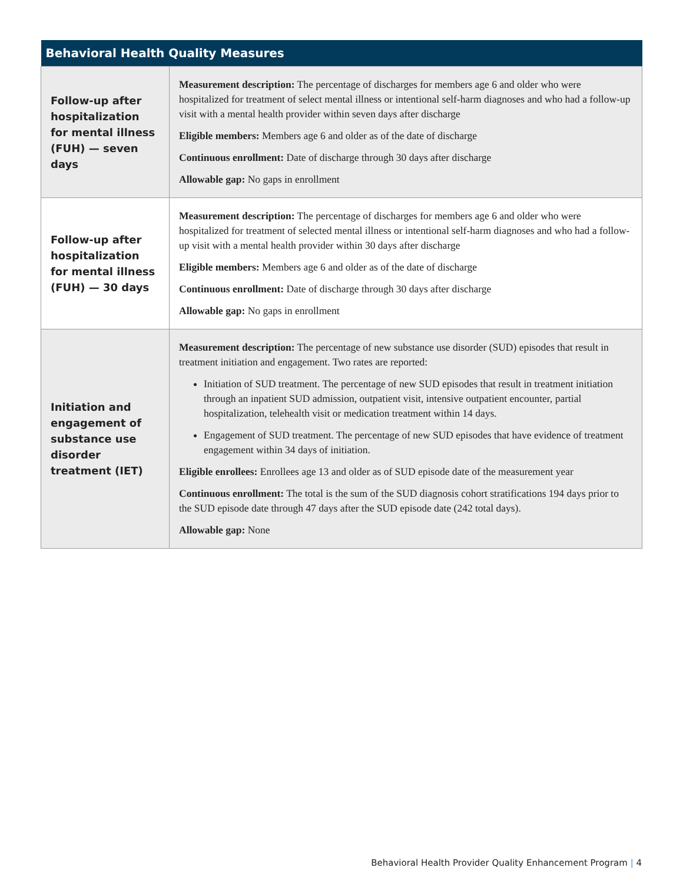| Behavioral Health Quality Measures | |
| --- | --- |
| Follow-up after hospitalization for mental illness (FUH) — seven days | Measurement description: The percentage of discharges for members age 6 and older who were hospitalized for treatment of select mental illness or intentional self-harm diagnoses and who had a follow-up visit with a mental health provider within seven days after discharge Eligible members: Members age 6 and older as of the date of discharge Continuous enrollment: Date of discharge through 30 days after discharge Allowable gap: No gaps in enrollment |
| Follow-up after hospitalization for mental illness (FUH) — 30 days | Measurement description: The percentage of discharges for members age 6 and older who were hospitalized for treatment of selected mental illness or intentional self-harm diagnoses and who had a follow-up visit with a mental health provider within 30 days after discharge Eligible members: Members age 6 and older as of the date of discharge Continuous enrollment: Date of discharge through 30 days after discharge Allowable gap: No gaps in enrollment |
| Initiation and engagement of substance use disorder treatment (IET) | Measurement description: The percentage of new substance use disorder (SUD) episodes that result in treatment initiation and engagement. Two rates are reported: Initiation of SUD treatment. The percentage of new SUD episodes that result in treatment initiation through an inpatient SUD admission, outpatient visit, intensive outpatient encounter, partial hospitalization, telehealth visit or medication treatment within 14 days. Engagement of SUD treatment. The percentage of new SUD episodes that have evidence of treatment engagement within 34 days of initiation. Eligible enrollees: Enrollees age 13 and older as of SUD episode date of the measurement year Continuous enrollment: The total is the sum of the SUD diagnosis cohort stratifications 194 days prior to the SUD episode date through 47 days after the SUD episode date (242 total days). Allowable gap: None |
Behavioral Health Provider Quality Enhancement Program | 4